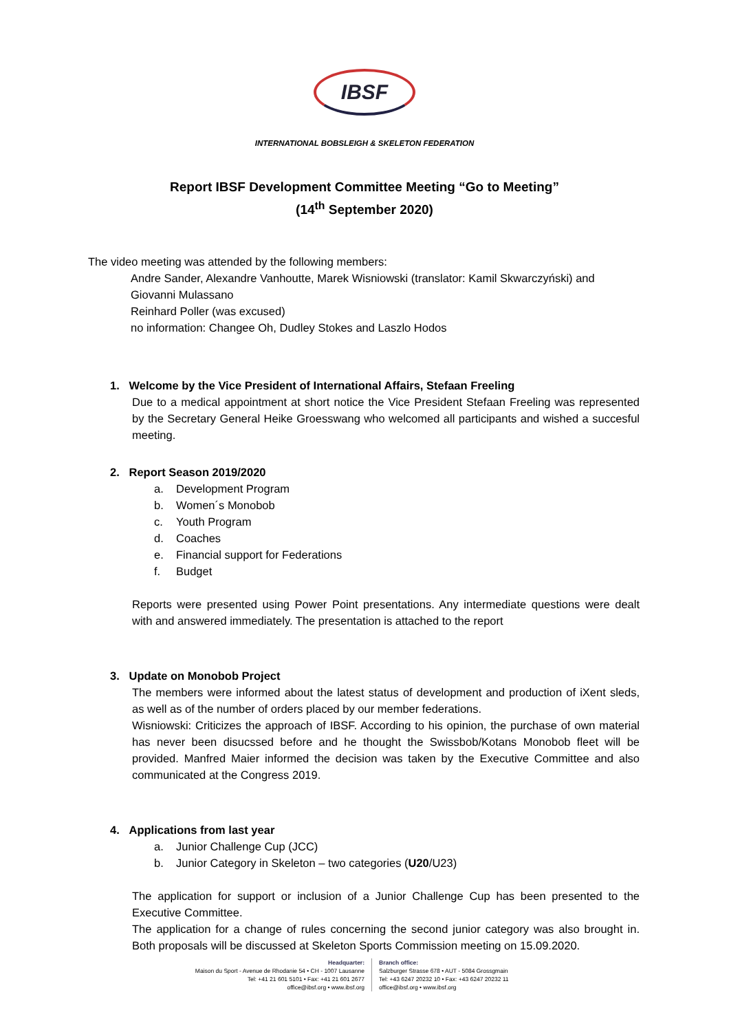IBSF
INTERNATIONAL BOBSLEIGH & SKELETON FEDERATION
Report IBSF Development Committee Meeting “Go to Meeting”
(14<sup>th</sup> September 2020)
The video meeting was attended by the following members:
Andre Sander, Alexandre Vanhoutte, Marek Wisniowski (translator: Kamil Skwarczyński) and Giovanni Mulassano
Reinhard Poller (was excused)
no information: Changee Oh, Dudley Stokes and Laszlo Hodos
1. Welcome by the Vice President of International Affairs, Stefaan Freeling
Due to a medical appointment at short notice the Vice President Stefaan Freeling was represented by the Secretary General Heike Groesswang who welcomed all participants and wished a succesful meeting.
2. Report Season 2019/2020
a. Development Program
b. Women´s Monobob
c. Youth Program
d. Coaches
e. Financial support for Federations
f. Budget
Reports were presented using Power Point presentations. Any intermediate questions were dealt with and answered immediately. The presentation is attached to the report
3. Update on Monobob Project
The members were informed about the latest status of development and production of iXent sleds, as well as of the number of orders placed by our member federations.
Wisniowski: Criticizes the approach of IBSF. According to his opinion, the purchase of own material has never been disucssed before and he thought the Swissbob/Kotans Monobob fleet will be provided. Manfred Maier informed the decision was taken by the Executive Committee and also communicated at the Congress 2019.
4. Applications from last year
a. Junior Challenge Cup (JCC)
b. Junior Category in Skeleton – two categories (U20/U23)
The application for support or inclusion of a Junior Challenge Cup has been presented to the Executive Committee.
The application for a change of rules concerning the second junior category was also brought in. Both proposals will be discussed at Skeleton Sports Commission meeting on 15.09.2020.
Headquarter:
Maison du Sport - Avenue de Rhodanie 54 • CH - 1007 Lausanne
Tel: +41 21 601 5101 • Fax: +41 21 601 2677
office@ibsf.org • www.ibsf.org
Branch office:
Salzburger Strasse 678 • AUT - 5084 Grossgmain
Tel: +43 6247 20232 10 • Fax: +43 6247 20232 11
office@ibsf.org • www.ibsf.org